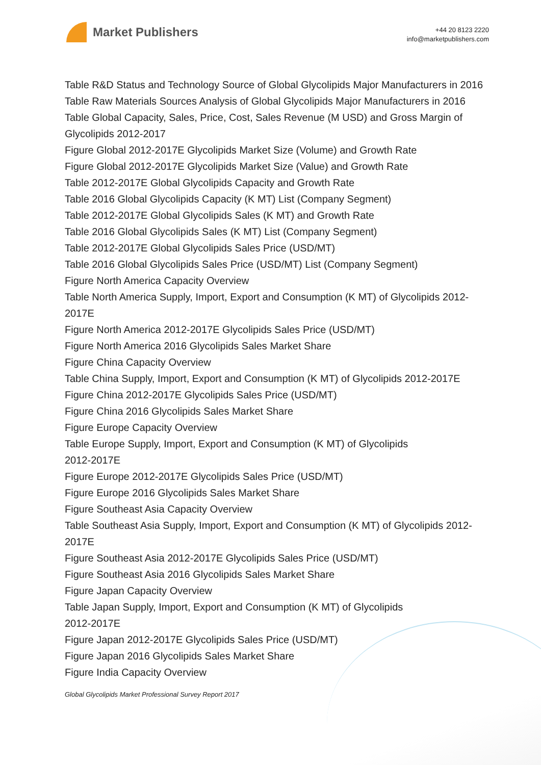Market Publishers
+44 20 8123 2220
info@marketpublishers.com
Table R&D Status and Technology Source of Global Glycolipids Major Manufacturers in 2016
Table Raw Materials Sources Analysis of Global Glycolipids Major Manufacturers in 2016
Table Global Capacity, Sales, Price, Cost, Sales Revenue (M USD) and Gross Margin of Glycolipids 2012-2017
Figure Global 2012-2017E Glycolipids Market Size (Volume) and Growth Rate
Figure Global 2012-2017E Glycolipids Market Size (Value) and Growth Rate
Table 2012-2017E Global Glycolipids Capacity and Growth Rate
Table 2016 Global Glycolipids Capacity (K MT) List (Company Segment)
Table 2012-2017E Global Glycolipids Sales (K MT) and Growth Rate
Table 2016 Global Glycolipids Sales (K MT) List (Company Segment)
Table 2012-2017E Global Glycolipids Sales Price (USD/MT)
Table 2016 Global Glycolipids Sales Price (USD/MT) List (Company Segment)
Figure North America Capacity Overview
Table North America Supply, Import, Export and Consumption (K MT) of Glycolipids 2012-2017E
Figure North America 2012-2017E Glycolipids Sales Price (USD/MT)
Figure North America 2016 Glycolipids Sales Market Share
Figure China Capacity Overview
Table China Supply, Import, Export and Consumption (K MT) of Glycolipids 2012-2017E
Figure China 2012-2017E Glycolipids Sales Price (USD/MT)
Figure China 2016 Glycolipids Sales Market Share
Figure Europe Capacity Overview
Table Europe Supply, Import, Export and Consumption (K MT) of Glycolipids
2012-2017E
Figure Europe 2012-2017E Glycolipids Sales Price (USD/MT)
Figure Europe 2016 Glycolipids Sales Market Share
Figure Southeast Asia Capacity Overview
Table Southeast Asia Supply, Import, Export and Consumption (K MT) of Glycolipids 2012-2017E
Figure Southeast Asia 2012-2017E Glycolipids Sales Price (USD/MT)
Figure Southeast Asia 2016 Glycolipids Sales Market Share
Figure Japan Capacity Overview
Table Japan Supply, Import, Export and Consumption (K MT) of Glycolipids
2012-2017E
Figure Japan 2012-2017E Glycolipids Sales Price (USD/MT)
Figure Japan 2016 Glycolipids Sales Market Share
Figure India Capacity Overview
Global Glycolipids Market Professional Survey Report 2017